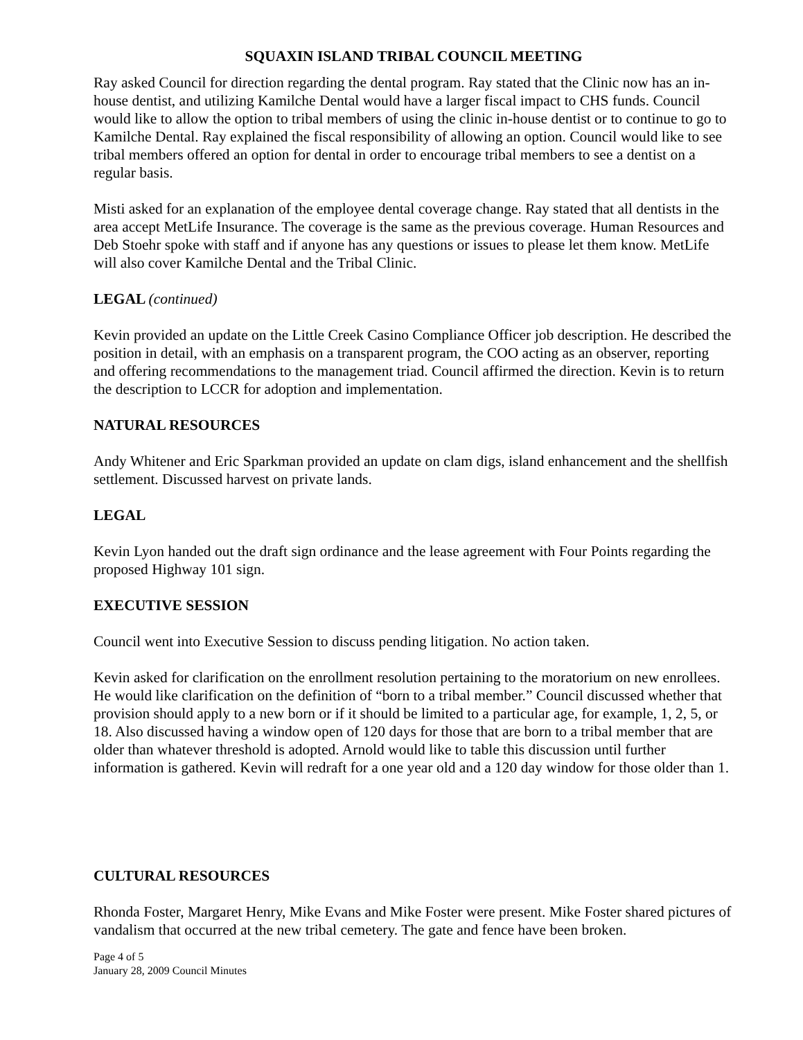SQUAXIN ISLAND TRIBAL COUNCIL MEETING
Ray asked Council for direction regarding the dental program. Ray stated that the Clinic now has an in-house dentist, and utilizing Kamilche Dental would have a larger fiscal impact to CHS funds. Council would like to allow the option to tribal members of using the clinic in-house dentist or to continue to go to Kamilche Dental. Ray explained the fiscal responsibility of allowing an option. Council would like to see tribal members offered an option for dental in order to encourage tribal members to see a dentist on a regular basis.
Misti asked for an explanation of the employee dental coverage change. Ray stated that all dentists in the area accept MetLife Insurance. The coverage is the same as the previous coverage. Human Resources and Deb Stoehr spoke with staff and if anyone has any questions or issues to please let them know. MetLife will also cover Kamilche Dental and the Tribal Clinic.
LEGAL (continued)
Kevin provided an update on the Little Creek Casino Compliance Officer job description. He described the position in detail, with an emphasis on a transparent program, the COO acting as an observer, reporting and offering recommendations to the management triad. Council affirmed the direction. Kevin is to return the description to LCCR for adoption and implementation.
NATURAL RESOURCES
Andy Whitener and Eric Sparkman provided an update on clam digs, island enhancement and the shellfish settlement. Discussed harvest on private lands.
LEGAL
Kevin Lyon handed out the draft sign ordinance and the lease agreement with Four Points regarding the proposed Highway 101 sign.
EXECUTIVE SESSION
Council went into Executive Session to discuss pending litigation. No action taken.
Kevin asked for clarification on the enrollment resolution pertaining to the moratorium on new enrollees. He would like clarification on the definition of “born to a tribal member.” Council discussed whether that provision should apply to a new born or if it should be limited to a particular age, for example, 1, 2, 5, or 18. Also discussed having a window open of 120 days for those that are born to a tribal member that are older than whatever threshold is adopted. Arnold would like to table this discussion until further information is gathered. Kevin will redraft for a one year old and a 120 day window for those older than 1.
CULTURAL RESOURCES
Rhonda Foster, Margaret Henry, Mike Evans and Mike Foster were present. Mike Foster shared pictures of vandalism that occurred at the new tribal cemetery. The gate and fence have been broken.
Page 4 of 5
January 28, 2009 Council Minutes